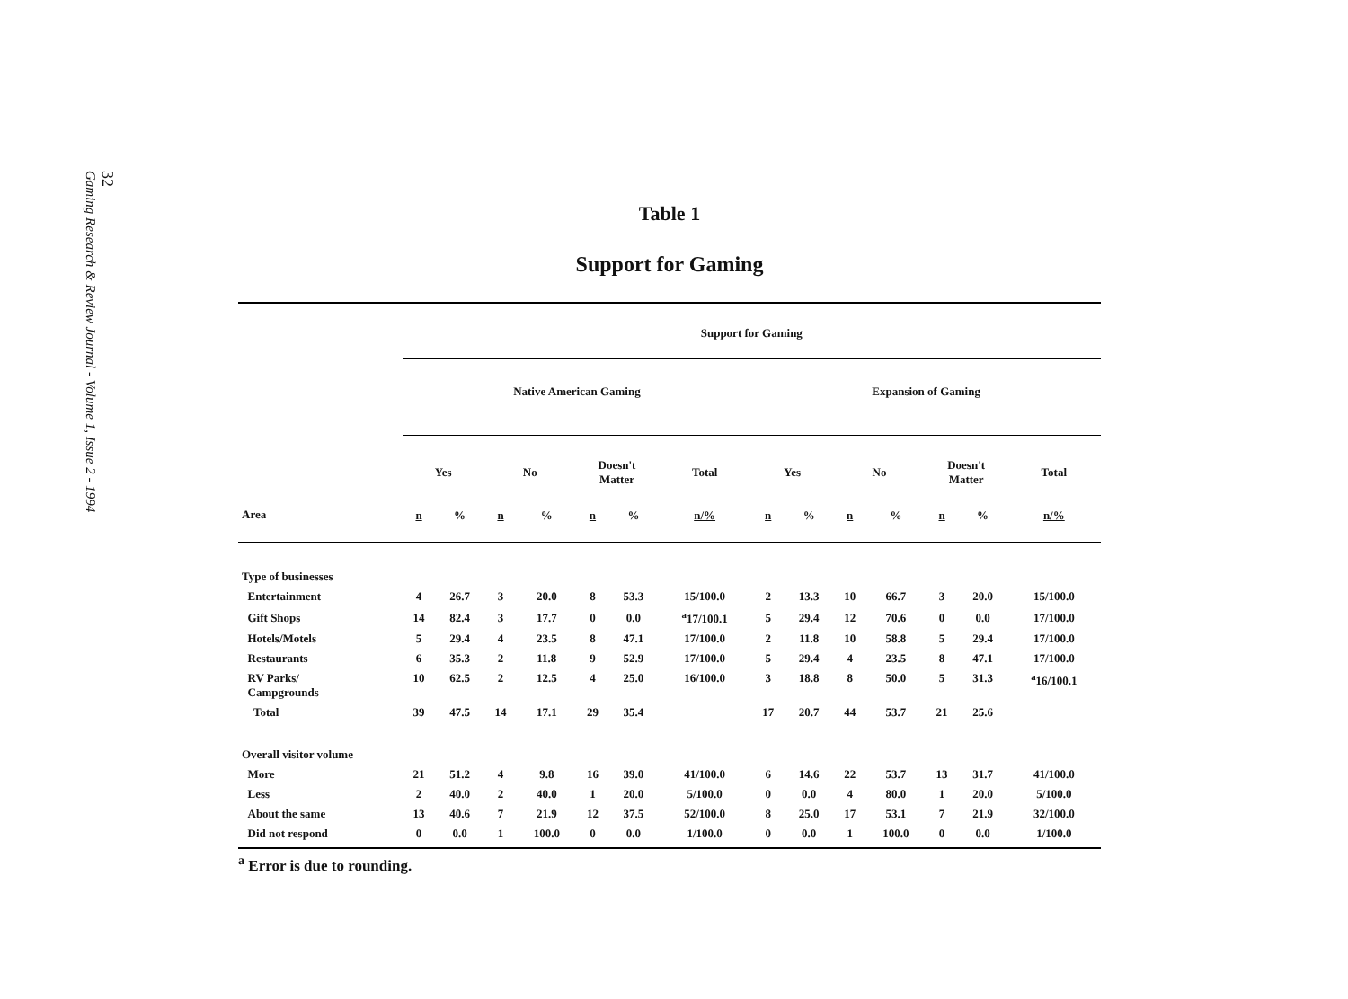32
Gaming Research & Review Journal - Volume 1, Issue 2 - 1994
Table 1
Support for Gaming
| | Support for Gaming | | | | | | | | | | | | | |
| --- | --- | --- | --- | --- | --- | --- | --- | --- | --- | --- | --- | --- | --- | --- |
| | Native American Gaming | | | | | | | Expansion of Gaming | | | | | | |
| | Yes | | No | | Doesn't Matter | | Total | Yes | | No | | Doesn't Matter | | Total |
| Area | n | % | n | % | n | % | n/% | n | % | n | % | n | % | n/% |
| Type of businesses | | | | | | | | | | | | | | |
| Entertainment | 4 | 26.7 | 3 | 20.0 | 8 | 53.3 | 15/100.0 | 2 | 13.3 | 10 | 66.7 | 3 | 20.0 | 15/100.0 |
| Gift Shops | 14 | 82.4 | 3 | 17.7 | 0 | 0.0 | <sup>a</sup> 17/100.1 | 5 | 29.4 | 12 | 70.6 | 0 | 0.0 | 17/100.0 |
| Hotels/Motels | 5 | 29.4 | 4 | 23.5 | 8 | 47.1 | 17/100.0 | 2 | 11.8 | 10 | 58.8 | 5 | 29.4 | 17/100.0 |
| Restaurants | 6 | 35.3 | 2 | 11.8 | 9 | 52.9 | 17/100.0 | 5 | 29.4 | 4 | 23.5 | 8 | 47.1 | 17/100.0 |
| RV Parks/ Campgrounds | 10 | 62.5 | 2 | 12.5 | 4 | 25.0 | 16/100.0 | 3 | 18.8 | 8 | 50.0 | 5 | 31.3 | <sup>a</sup> 16/100.1 |
| Total | 39 | 47.5 | 14 | 17.1 | 29 | 35.4 | | 17 | 20.7 | 44 | 53.7 | 21 | 25.6 | |
| Overall visitor volume | | | | | | | | | | | | | | |
| More | 21 | 51.2 | 4 | 9.8 | 16 | 39.0 | 41/100.0 | 6 | 14.6 | 22 | 53.7 | 13 | 31.7 | 41/100.0 |
| Less | 2 | 40.0 | 2 | 40.0 | 1 | 20.0 | 5/100.0 | 0 | 0.0 | 4 | 80.0 | 1 | 20.0 | 5/100.0 |
| About the same | 13 | 40.6 | 7 | 21.9 | 12 | 37.5 | 52/100.0 | 8 | 25.0 | 17 | 53.1 | 7 | 21.9 | 32/100.0 |
| Did not respond | 0 | 0.0 | 1 | 100.0 | 0 | 0.0 | 1/100.0 | 0 | 0.0 | 1 | 100.0 | 0 | 0.0 | 1/100.0 |
<sup>a</sup> Error is due to rounding.